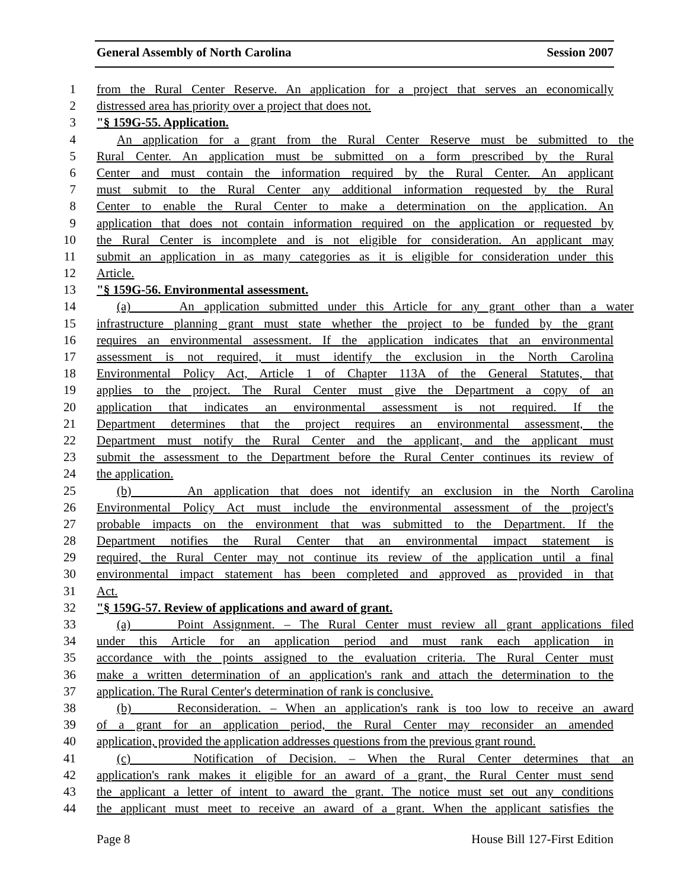General Assembly of North Carolina Session 2007
1 from the Rural Center Reserve. An application for a project that serves an economically
2 distressed area has priority over a project that does not.
3 "§ 159G-55. Application.
4 An application for a grant from the Rural Center Reserve must be submitted to the
5 Rural Center. An application must be submitted on a form prescribed by the Rural
6 Center and must contain the information required by the Rural Center. An applicant
7 must submit to the Rural Center any additional information requested by the Rural
8 Center to enable the Rural Center to make a determination on the application. An
9 application that does not contain information required on the application or requested by
10 the Rural Center is incomplete and is not eligible for consideration. An applicant may
11 submit an application in as many categories as it is eligible for consideration under this
12 Article.
13 "§ 159G-56. Environmental assessment.
14 (a) An application submitted under this Article for any grant other than a water
15 infrastructure planning grant must state whether the project to be funded by the grant
16 requires an environmental assessment. If the application indicates that an environmental
17 assessment is not required, it must identify the exclusion in the North Carolina
18 Environmental Policy Act, Article 1 of Chapter 113A of the General Statutes, that
19 applies to the project. The Rural Center must give the Department a copy of an
20 application that indicates an environmental assessment is not required. If the
21 Department determines that the project requires an environmental assessment, the
22 Department must notify the Rural Center and the applicant, and the applicant must
23 submit the assessment to the Department before the Rural Center continues its review of
24 the application.
25 (b) An application that does not identify an exclusion in the North Carolina
26 Environmental Policy Act must include the environmental assessment of the project's
27 probable impacts on the environment that was submitted to the Department. If the
28 Department notifies the Rural Center that an environmental impact statement is
29 required, the Rural Center may not continue its review of the application until a final
30 environmental impact statement has been completed and approved as provided in that
31 Act.
32 "§ 159G-57. Review of applications and award of grant.
33 (a) Point Assignment. – The Rural Center must review all grant applications filed
34 under this Article for an application period and must rank each application in
35 accordance with the points assigned to the evaluation criteria. The Rural Center must
36 make a written determination of an application's rank and attach the determination to the
37 application. The Rural Center's determination of rank is conclusive.
38 (b) Reconsideration. – When an application's rank is too low to receive an award
39 of a grant for an application period, the Rural Center may reconsider an amended
40 application, provided the application addresses questions from the previous grant round.
41 (c) Notification of Decision. – When the Rural Center determines that an
42 application's rank makes it eligible for an award of a grant, the Rural Center must send
43 the applicant a letter of intent to award the grant. The notice must set out any conditions
44 the applicant must meet to receive an award of a grant. When the applicant satisfies the
Page 8 House Bill 127-First Edition